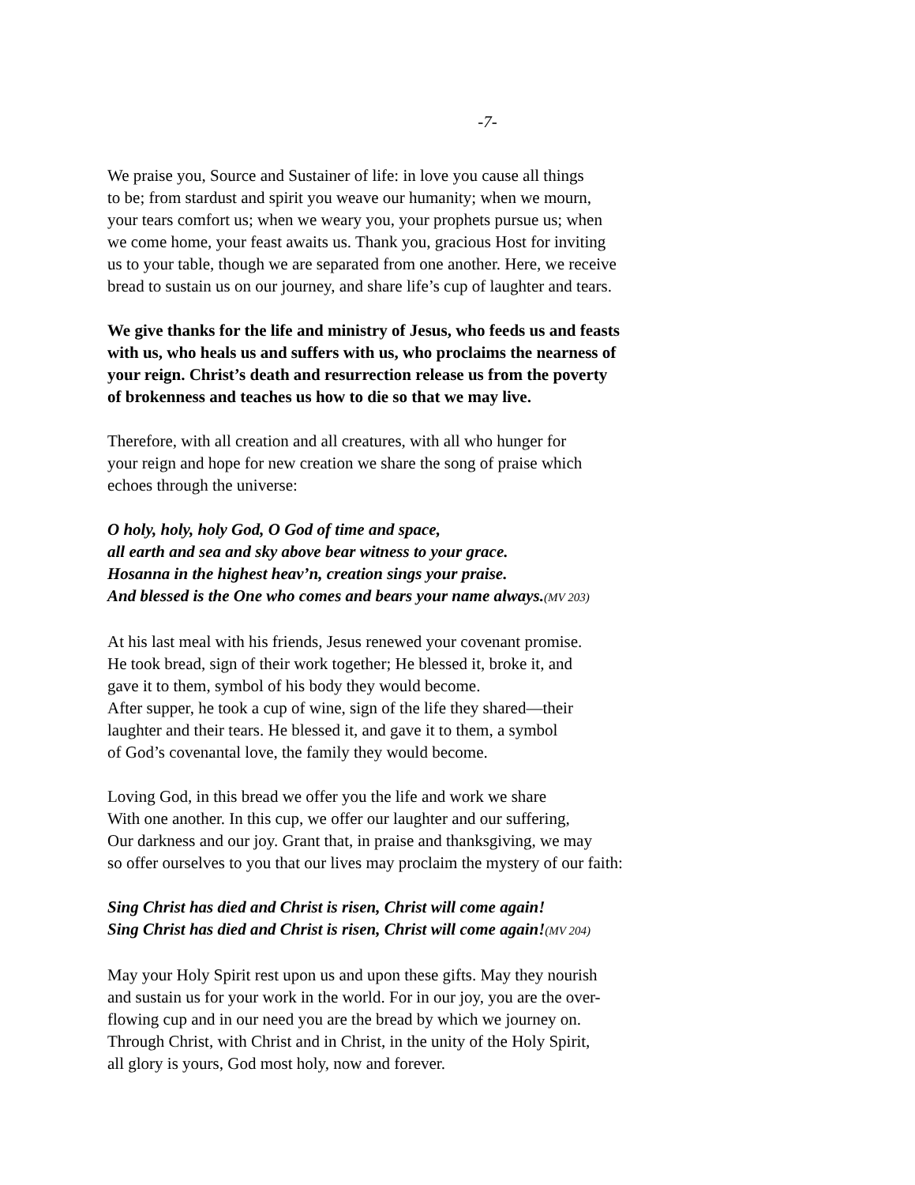-7-
We praise you, Source and Sustainer of life: in love you cause all things
to be; from stardust and spirit you weave our humanity; when we mourn,
your tears comfort us; when we weary you, your prophets pursue us; when
we come home, your feast awaits us. Thank you, gracious Host for inviting
us to your table, though we are separated from one another. Here, we receive
bread to sustain us on our journey, and share life’s cup of laughter and tears.
We give thanks for the life and ministry of Jesus, who feeds us and feasts
with us, who heals us and suffers with us, who proclaims the nearness of
your reign. Christ’s death and resurrection release us from the poverty
of brokenness and teaches us how to die so that we may live.
Therefore, with all creation and all creatures, with all who hunger for
your reign and hope for new creation we share the song of praise which
echoes through the universe:
O holy, holy, holy God, O God of time and space,
all earth and sea and sky above bear witness to your grace.
Hosanna in the highest heav’n, creation sings your praise.
And blessed is the One who comes and bears your name always.(MV 203)
At his last meal with his friends, Jesus renewed your covenant promise.
He took bread, sign of their work together; He blessed it, broke it, and
gave it to them, symbol of his body they would become.
After supper, he took a cup of wine, sign of the life they shared—their
laughter and their tears. He blessed it, and gave it to them, a symbol
of God’s covenantal love, the family they would become.
Loving God, in this bread we offer you the life and work we share
With one another. In this cup, we offer our laughter and our suffering,
Our darkness and our joy. Grant that, in praise and thanksgiving, we may
so offer ourselves to you that our lives may proclaim the mystery of our faith:
Sing Christ has died and Christ is risen, Christ will come again!
Sing Christ has died and Christ is risen, Christ will come again!(MV 204)
May your Holy Spirit rest upon us and upon these gifts. May they nourish
and sustain us for your work in the world. For in our joy, you are the over-
flowing cup and in our need you are the bread by which we journey on.
Through Christ, with Christ and in Christ, in the unity of the Holy Spirit,
all glory is yours, God most holy, now and forever.